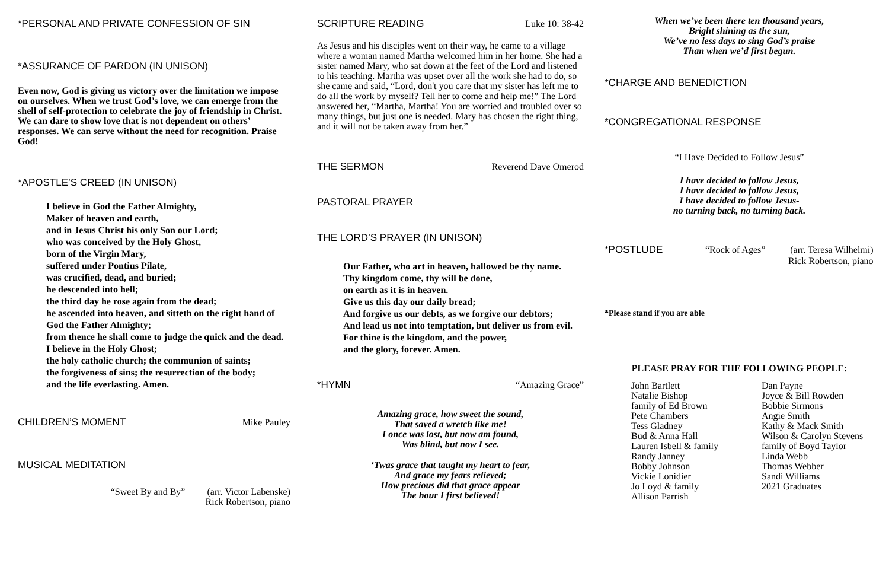*PERSONAL AND PRIVATE CONFESSION OF SIN
*ASSURANCE OF PARDON (IN UNISON)
Even now, God is giving us victory over the limitation we impose on ourselves. When we trust God’s love, we can emerge from the shell of self-protection to celebrate the joy of friendship in Christ. We can dare to show love that is not dependent on others’ responses. We can serve without the need for recognition. Praise God!
*APOSTLE’S CREED (IN UNISON)
I believe in God the Father Almighty,
Maker of heaven and earth,
and in Jesus Christ his only Son our Lord;
who was conceived by the Holy Ghost,
born of the Virgin Mary,
suffered under Pontius Pilate,
was crucified, dead, and buried;
he descended into hell;
the third day he rose again from the dead;
he ascended into heaven, and sitteth on the right hand of God the Father Almighty;
from thence he shall come to judge the quick and the dead.
I believe in the Holy Ghost;
the holy catholic church; the communion of saints;
the forgiveness of sins; the resurrection of the body;
and the life everlasting. Amen.
CHILDREN’S MOMENT Mike Pauley
MUSICAL MEDITATION
“Sweet By and By” (arr. Victor Labenske)
Rick Robertson, piano
SCRIPTURE READING Luke 10: 38-42
As Jesus and his disciples went on their way, he came to a village where a woman named Martha welcomed him in her home. She had a sister named Mary, who sat down at the feet of the Lord and listened to his teaching. Martha was upset over all the work she had to do, so she came and said, “Lord, don't you care that my sister has left me to do all the work by myself? Tell her to come and help me!” The Lord answered her, “Martha, Martha! You are worried and troubled over so many things, but just one is needed. Mary has chosen the right thing, and it will not be taken away from her.”
THE SERMON Reverend Dave Omerod
PASTORAL PRAYER
THE LORD’S PRAYER (IN UNISON)
Our Father, who art in heaven, hallowed be thy name.
Thy kingdom come, thy will be done,
on earth as it is in heaven.
Give us this day our daily bread;
And forgive us our debts, as we forgive our debtors;
And lead us not into temptation, but deliver us from evil.
For thine is the kingdom, and the power,
and the glory, forever. Amen.
*HYMN “Amazing Grace”
Amazing grace, how sweet the sound,
That saved a wretch like me!
I once was lost, but now am found,
Was blind, but now I see.
‘Twas grace that taught my heart to fear,
And grace my fears relieved;
How precious did that grace appear
The hour I first believed!
When we’ve been there ten thousand years,
Bright shining as the sun,
We’ve no less days to sing God’s praise
Than when we’d first begun.
*CHARGE AND BENEDICTION
*CONGREGATIONAL RESPONSE
“I Have Decided to Follow Jesus”
I have decided to follow Jesus,
I have decided to follow Jesus,
I have decided to follow Jesus-
no turning back, no turning back.
*POSTLUDE “Rock of Ages” (arr. Teresa Wilhelmi)
Rick Robertson, piano
*Please stand if you are able
PLEASE PRAY FOR THE FOLLOWING PEOPLE:
John Bartlett
Natalie Bishop
family of Ed Brown
Pete Chambers
Tess Gladney
Bud & Anna Hall
Lauren Isbell & family
Randy Janney
Bobby Johnson
Vickie Lonidier
Jo Loyd & family
Allison Parrish
Dan Payne
Joyce & Bill Rowden
Bobbie Sirmons
Angie Smith
Kathy & Mack Smith
Wilson & Carolyn Stevens
family of Boyd Taylor
Linda Webb
Thomas Webber
Sandi Williams
2021 Graduates